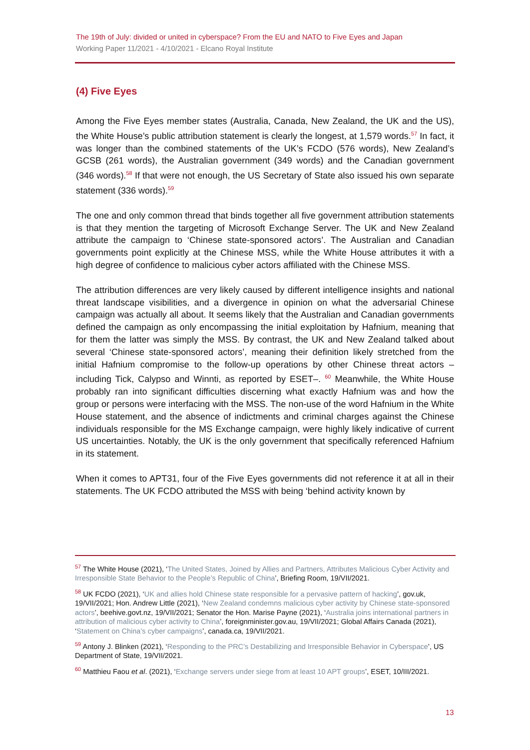The 19th of July: divided or united in cyberspace? From the EU and NATO to Five Eyes and Japan
Working Paper 11/2021 - 4/10/2021 - Elcano Royal Institute
(4) Five Eyes
Among the Five Eyes member states (Australia, Canada, New Zealand, the UK and the US), the White House’s public attribution statement is clearly the longest, at 1,579 words.<sup>57</sup> In fact, it was longer than the combined statements of the UK’s FCDO (576 words), New Zealand’s GCSB (261 words), the Australian government (349 words) and the Canadian government (346 words).<sup>58</sup> If that were not enough, the US Secretary of State also issued his own separate statement (336 words).<sup>59</sup>
The one and only common thread that binds together all five government attribution statements is that they mention the targeting of Microsoft Exchange Server. The UK and New Zealand attribute the campaign to ‘Chinese state-sponsored actors’. The Australian and Canadian governments point explicitly at the Chinese MSS, while the White House attributes it with a high degree of confidence to malicious cyber actors affiliated with the Chinese MSS.
The attribution differences are very likely caused by different intelligence insights and national threat landscape visibilities, and a divergence in opinion on what the adversarial Chinese campaign was actually all about. It seems likely that the Australian and Canadian governments defined the campaign as only encompassing the initial exploitation by Hafnium, meaning that for them the latter was simply the MSS. By contrast, the UK and New Zealand talked about several ‘Chinese state-sponsored actors’, meaning their definition likely stretched from the initial Hafnium compromise to the follow-up operations by other Chinese threat actors –including Tick, Calypso and Winnti, as reported by ESET–. <sup>60</sup> Meanwhile, the White House probably ran into significant difficulties discerning what exactly Hafnium was and how the group or persons were interfacing with the MSS. The non-use of the word Hafnium in the White House statement, and the absence of indictments and criminal charges against the Chinese individuals responsible for the MS Exchange campaign, were highly likely indicative of current US uncertainties. Notably, the UK is the only government that specifically referenced Hafnium in its statement.
When it comes to APT31, four of the Five Eyes governments did not reference it at all in their statements. The UK FCDO attributed the MSS with being ‘behind activity known by
<sup>57</sup> The White House (2021), ‘The United States, Joined by Allies and Partners, Attributes Malicious Cyber Activity and Irresponsible State Behavior to the People’s Republic of China’, Briefing Room, 19/VII/2021.
<sup>58</sup> UK FCDO (2021), ‘UK and allies hold Chinese state responsible for a pervasive pattern of hacking’, gov.uk, 19/VII/2021; Hon. Andrew Little (2021), ‘New Zealand condemns malicious cyber activity by Chinese state-sponsored actors’, beehive.govt.nz, 19/VII/2021; Senator the Hon. Marise Payne (2021), ‘Australia joins international partners in attribution of malicious cyber activity to China’, foreignminister.gov.au, 19/VII/2021; Global Affairs Canada (2021), ‘Statement on China’s cyber campaigns’, canada.ca, 19/VII/2021.
<sup>59</sup> Antony J. Blinken (2021), ‘Responding to the PRC’s Destabilizing and Irresponsible Behavior in Cyberspace’, US Department of State, 19/VII/2021.
<sup>60</sup> Matthieu Faou et al. (2021), ‘Exchange servers under siege from at least 10 APT groups’, ESET, 10/III/2021.
13